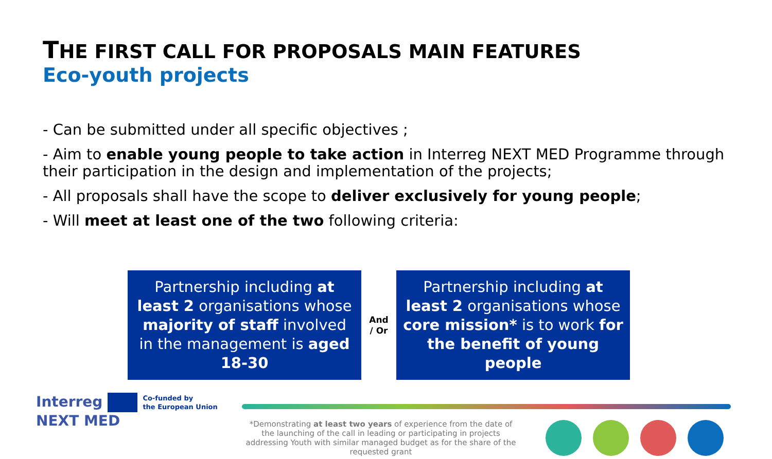THE FIRST CALL FOR PROPOSALS MAIN FEATURES
Eco-youth projects
- Can be submitted under all specific objectives ;
- Aim to enable young people to take action in Interreg NEXT MED Programme through their participation in the design and implementation of the projects;
- All proposals shall have the scope to deliver exclusively for young people;
- Will meet at least one of the two following criteria:
Partnership including at least 2 organisations whose majority of staff involved in the management is aged 18-30
And
/ Or
Partnership including at least 2 organisations whose core mission* is to work for the benefit of young people
Interreg Co-funded by
the European Union
NEXT MED
*Demonstrating at least two years of experience from the date of the launching of the call in leading or participating in projects addressing Youth with similar managed budget as for the share of the requested grant